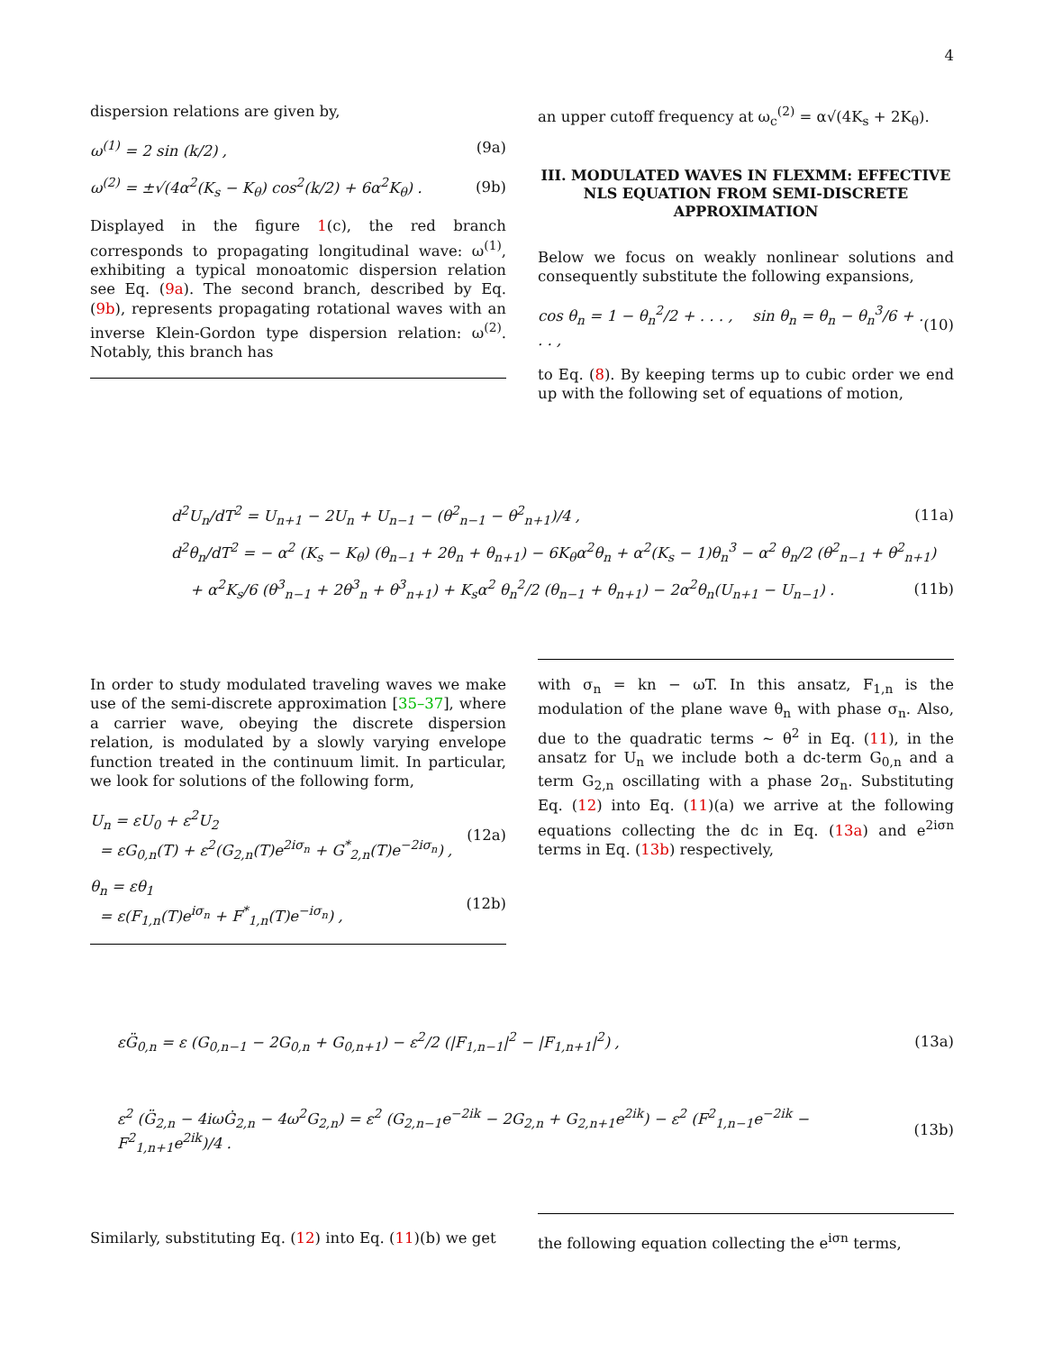4
dispersion relations are given by,
ω<sup>(1)</sup> = 2 sin (k/2) , (9a)
ω<sup>(2)</sup> = ±√(4α<sup>2</sup>(K<sub>s</sub> − K<sub>θ</sub>) cos<sup>2</sup>(k/2) + 6α<sup>2</sup>K<sub>θ</sub>) . (9b)
Displayed in the figure 1(c), the red branch corresponds to propagating longitudinal wave: ω<sup>(1)</sup>, exhibiting a typical monoatomic dispersion relation see Eq. (9a). The second branch, described by Eq. (9b), represents propagating rotational waves with an inverse Klein-Gordon type dispersion relation: ω<sup>(2)</sup>. Notably, this branch has
an upper cutoff frequency at ω<sub>c</sub><sup>(2)</sup> = α√(4K<sub>s</sub> + 2K<sub>θ</sub>).
III. MODULATED WAVES IN FLEXMM: EFFECTIVE NLS EQUATION FROM SEMI-DISCRETE APPROXIMATION
Below we focus on weakly nonlinear solutions and consequently substitute the following expansions,
cos θ<sub>n</sub> = 1 − θ<sub>n</sub><sup>2</sup>/2 + . . . , sin θ<sub>n</sub> = θ<sub>n</sub> − θ<sub>n</sub><sup>3</sup>/6 + . . . , (10)
to Eq. (8). By keeping terms up to cubic order we end up with the following set of equations of motion,
d<sup>2</sup>U<sub>n</sub>/dT<sup>2</sup> = U<sub>n+1</sub> − 2U<sub>n</sub> + U<sub>n−1</sub> − (θ<sup>2</sup><sub>n−1</sub> − θ<sup>2</sup><sub>n+1</sub>)/4 , (11a)
d<sup>2</sup>θ<sub>n</sub>/dT<sup>2</sup> = − α<sup>2</sup> (K<sub>s</sub> − K<sub>θ</sub>) (θ<sub>n−1</sub> + 2θ<sub>n</sub> + θ<sub>n+1</sub>) − 6K<sub>θ</sub>α<sup>2</sup>θ<sub>n</sub> + α<sup>2</sup>(K<sub>s</sub> − 1)θ<sub>n</sub><sup>3</sup> − α<sup>2</sup> θ<sub>n</sub>/2 (θ<sup>2</sup><sub>n−1</sub> + θ<sup>2</sup><sub>n+1</sub>)
+ α<sup>2</sup>K<sub>s</sub>/6 (θ<sup>3</sup><sub>n−1</sub> + 2θ<sup>3</sup><sub>n</sub> + θ<sup>3</sup><sub>n+1</sub>) + K<sub>s</sub>α<sup>2</sup> θ<sub>n</sub><sup>2</sup>/2 (θ<sub>n−1</sub> + θ<sub>n+1</sub>) − 2α<sup>2</sup>θ<sub>n</sub>(U<sub>n+1</sub> − U<sub>n−1</sub>) . (11b)
In order to study modulated traveling waves we make use of the semi-discrete approximation [35–37], where a carrier wave, obeying the discrete dispersion relation, is modulated by a slowly varying envelope function treated in the continuum limit. In particular, we look for solutions of the following form,
U<sub>n</sub> = εU<sub>0</sub> + ε<sup>2</sup>U<sub>2</sub>
= εG<sub>0,n</sub>(T) + ε<sup>2</sup>(G<sub>2,n</sub>(T)e<sup>2iσ<sub>n</sub></sup> + G<sup>*</sup><sub>2,n</sub>(T)e<sup>−2iσ<sub>n</sub></sup>) , (12a)
θ<sub>n</sub> = εθ<sub>1</sub>
= ε(F<sub>1,n</sub>(T)e<sup>iσ<sub>n</sub></sup> + F<sup>*</sup><sub>1,n</sub>(T)e<sup>−iσ<sub>n</sub></sup>) , (12b)
with σ<sub>n</sub> = kn − ωT. In this ansatz, F<sub>1,n</sub> is the modulation of the plane wave θ<sub>n</sub> with phase σ<sub>n</sub>. Also, due to the quadratic terms ∼ θ<sup>2</sup> in Eq. (11), in the ansatz for U<sub>n</sub> we include both a dc-term G<sub>0,n</sub> and a term G<sub>2,n</sub> oscillating with a phase 2σ<sub>n</sub>. Substituting Eq. (12) into Eq. (11)(a) we arrive at the following equations collecting the dc in Eq. (13a) and e<sup>2iσn</sup> terms in Eq. (13b) respectively,
εG̈<sub>0,n</sub> = ε (G<sub>0,n−1</sub> − 2G<sub>0,n</sub> + G<sub>0,n+1</sub>) − ε<sup>2</sup>/2 (|F<sub>1,n−1</sub>|<sup>2</sup> − |F<sub>1,n+1</sub>|<sup>2</sup>) , (13a)
ε<sup>2</sup> (G̈<sub>2,n</sub> − 4iωĠ<sub>2,n</sub> − 4ω<sup>2</sup>G<sub>2,n</sub>) = ε<sup>2</sup> (G<sub>2,n−1</sub>e<sup>−2ik</sup> − 2G<sub>2,n</sub> + G<sub>2,n+1</sub>e<sup>2ik</sup>) − ε<sup>2</sup> (F<sup>2</sup><sub>1,n−1</sub>e<sup>−2ik</sup> − F<sup>2</sup><sub>1,n+1</sub>e<sup>2ik</sup>)/4 . (13b)
Similarly, substituting Eq. (12) into Eq. (11)(b) we get
the following equation collecting the e<sup>iσn</sup> terms,